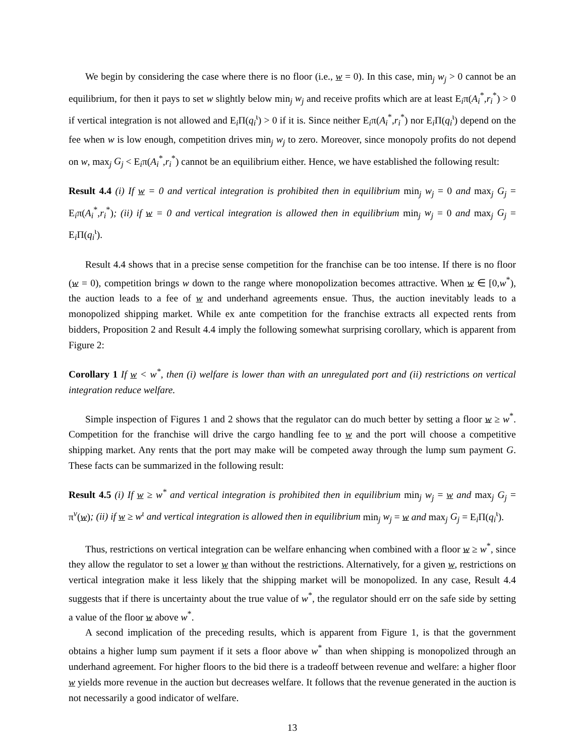We begin by considering the case where there is no floor (i.e., w = 0). In this case, min<sub>j</sub> w<sub>j</sub> > 0 cannot be an equilibrium, for then it pays to set w slightly below min<sub>j</sub> w<sub>j</sub> and receive profits which are at least E<sub>i</sub>π(A<sub>i</sub><sup>*</sup>,r<sub>i</sub><sup>*</sup>) > 0 if vertical integration is not allowed and E<sub>i</sub>Π(q<sub>i</sub><sup>ι</sup>) > 0 if it is. Since neither E<sub>i</sub>π(A<sub>i</sub><sup>*</sup>,r<sub>i</sub><sup>*</sup>) nor E<sub>i</sub>Π(q<sub>i</sub><sup>ι</sup>) depend on the fee when w is low enough, competition drives min<sub>j</sub> w<sub>j</sub> to zero. Moreover, since monopoly profits do not depend on w, max<sub>j</sub> G<sub>j</sub> < E<sub>i</sub>π(A<sub>i</sub><sup>*</sup>,r<sub>i</sub><sup>*</sup>) cannot be an equilibrium either. Hence, we have established the following result:
Result 4.4 (i) If w = 0 and vertical integration is prohibited then in equilibrium min<sub>j</sub> w<sub>j</sub> = 0 and max<sub>j</sub> G<sub>j</sub> = E<sub>i</sub>π(A<sub>i</sub><sup>*</sup>,r<sub>i</sub><sup>*</sup>); (ii) if w = 0 and vertical integration is allowed then in equilibrium min<sub>j</sub> w<sub>j</sub> = 0 and max<sub>j</sub> G<sub>j</sub> = E<sub>i</sub>Π(q<sub>i</sub><sup>ι</sup>).
Result 4.4 shows that in a precise sense competition for the franchise can be too intense. If there is no floor (w = 0), competition brings w down to the range where monopolization becomes attractive. When w ∈ [0,w<sup>*</sup>), the auction leads to a fee of w and underhand agreements ensue. Thus, the auction inevitably leads to a monopolized shipping market. While ex ante competition for the franchise extracts all expected rents from bidders, Proposition 2 and Result 4.4 imply the following somewhat surprising corollary, which is apparent from Figure 2:
Corollary 1 If w < w<sup>*</sup>, then (i) welfare is lower than with an unregulated port and (ii) restrictions on vertical integration reduce welfare.
Simple inspection of Figures 1 and 2 shows that the regulator can do much better by setting a floor w ≥ w<sup>*</sup>. Competition for the franchise will drive the cargo handling fee to w and the port will choose a competitive shipping market. Any rents that the port may make will be competed away through the lump sum payment G. These facts can be summarized in the following result:
Result 4.5 (i) If w ≥ w<sup>*</sup> and vertical integration is prohibited then in equilibrium min<sub>j</sub> w<sub>j</sub> = w and max<sub>j</sub> G<sub>j</sub> = π<sup>v</sup>(w); (ii) if w ≥ w<sup>ι</sup> and vertical integration is allowed then in equilibrium min<sub>j</sub> w<sub>j</sub> = w and max<sub>j</sub> G<sub>j</sub> = E<sub>i</sub>Π(q<sub>i</sub><sup>ι</sup>).
Thus, restrictions on vertical integration can be welfare enhancing when combined with a floor w ≥ w<sup>*</sup>, since they allow the regulator to set a lower w than without the restrictions. Alternatively, for a given w, restrictions on vertical integration make it less likely that the shipping market will be monopolized. In any case, Result 4.4 suggests that if there is uncertainty about the true value of w<sup>*</sup>, the regulator should err on the safe side by setting a value of the floor w above w<sup>*</sup>.
A second implication of the preceding results, which is apparent from Figure 1, is that the government obtains a higher lump sum payment if it sets a floor above w<sup>*</sup> than when shipping is monopolized through an underhand agreement. For higher floors to the bid there is a tradeoff between revenue and welfare: a higher floor w yields more revenue in the auction but decreases welfare. It follows that the revenue generated in the auction is not necessarily a good indicator of welfare.
13